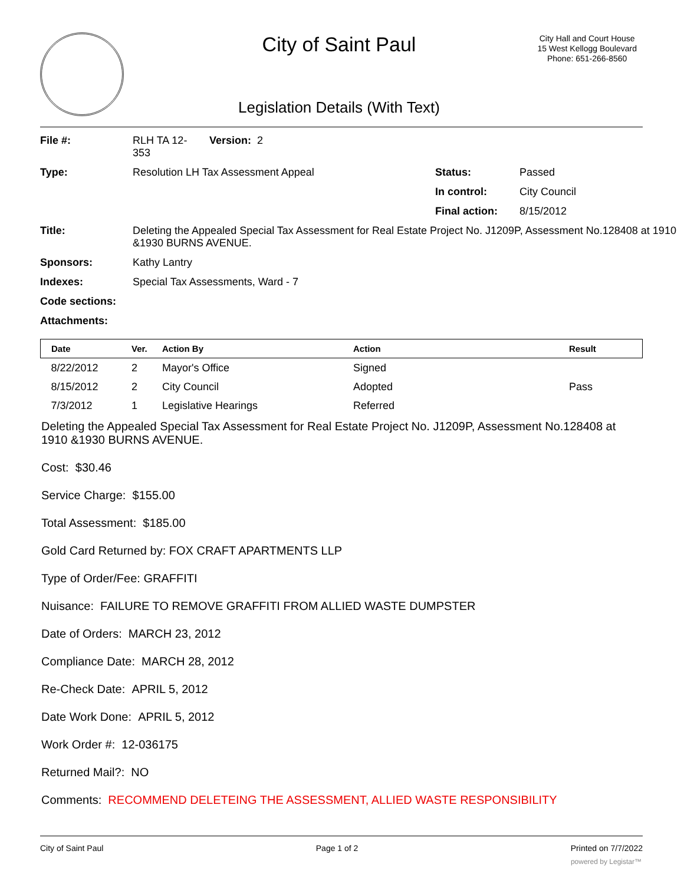City of Saint Paul
City Hall and Court House
15 West Kellogg Boulevard
Phone: 651-266-8560
Legislation Details (With Text)
| File #: | RLH TA 12- 353 | Version: 2 | | |
| Type: | Resolution LH Tax Assessment Appeal | | Status: | Passed |
| | | | In control: | City Council |
| | | | Final action: | 8/15/2012 |
| Title: | Deleting the Appealed Special Tax Assessment for Real Estate Project No. J1209P, Assessment No.128408 at 1910 &1930 BURNS AVENUE. | | | |
| Sponsors: | Kathy Lantry | | | |
| Indexes: | Special Tax Assessments, Ward - 7 | | | |
| Code sections: | | | | |
| Attachments: | | | | |
| Date | Ver. | Action By | Action | Result |
| --- | --- | --- | --- | --- |
| 8/22/2012 | 2 | Mayor's Office | Signed | |
| 8/15/2012 | 2 | City Council | Adopted | Pass |
| 7/3/2012 | 1 | Legislative Hearings | Referred | |
Deleting the Appealed Special Tax Assessment for Real Estate Project No. J1209P, Assessment No.128408 at 1910 &1930 BURNS AVENUE.
Cost: $30.46
Service Charge: $155.00
Total Assessment: $185.00
Gold Card Returned by: FOX CRAFT APARTMENTS LLP
Type of Order/Fee: GRAFFITI
Nuisance: FAILURE TO REMOVE GRAFFITI FROM ALLIED WASTE DUMPSTER
Date of Orders: MARCH 23, 2012
Compliance Date: MARCH 28, 2012
Re-Check Date: APRIL 5, 2012
Date Work Done: APRIL 5, 2012
Work Order #: 12-036175
Returned Mail?: NO
Comments: RECOMMEND DELETEING THE ASSESSMENT, ALLIED WASTE RESPONSIBILITY
City of Saint Paul Page 1 of 2 Printed on 7/7/2022
powered by Legistar™